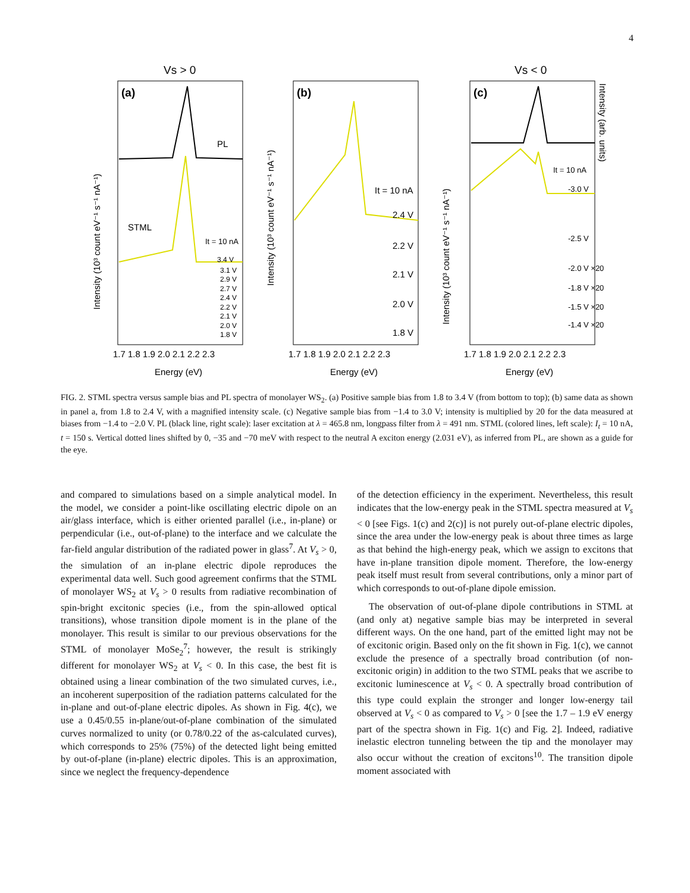4
Vs > 0
Vs < 0
(a)
(b)
(c)
PL
STML
Intensity (10³ count eV⁻¹ s⁻¹ nA⁻¹)
Intensity (10³ count eV⁻¹ s⁻¹ nA⁻¹)
Intensity (10³ count eV⁻¹ s⁻¹ nA⁻¹)
Energy (eV)
Energy (eV)
Energy (eV)
1.7 1.8 1.9 2.0 2.1 2.2 2.3
1.7 1.8 1.9 2.0 2.1 2.2 2.3
1.7 1.8 1.9 2.0 2.1 2.2 2.3
It = 10 nA
It = 10 nA
It = 10 nA
3.4 V
3.1 V
2.9 V
2.7 V
2.4 V
2.2 V
2.1 V
2.0 V
1.8 V
2.4 V
2.2 V
2.1 V
2.0 V
1.8 V
-3.0 V
-2.5 V
-2.0 V ×20
-1.8 V ×20
-1.5 V ×20
-1.4 V ×20
Intensity (arb. units)
FIG. 2. STML spectra versus sample bias and PL spectra of monolayer WS<sub>2</sub>. (a) Positive sample bias from 1.8 to 3.4 V (from bottom to top); (b) same data as shown in panel a, from 1.8 to 2.4 V, with a magnified intensity scale. (c) Negative sample bias from −1.4 to 3.0 V; intensity is multiplied by 20 for the data measured at biases from −1.4 to −2.0 V. PL (black line, right scale): laser excitation at λ = 465.8 nm, longpass filter from λ = 491 nm. STML (colored lines, left scale): I<sub>t</sub> = 10 nA, t = 150 s. Vertical dotted lines shifted by 0, −35 and −70 meV with respect to the neutral A exciton energy (2.031 eV), as inferred from PL, are shown as a guide for the eye.
and compared to simulations based on a simple analytical model. In the model, we consider a point-like oscillating electric dipole on an air/glass interface, which is either oriented parallel (i.e., in-plane) or perpendicular (i.e., out-of-plane) to the interface and we calculate the far-field angular distribution of the radiated power in glass<sup>7</sup>. At V<sub>s</sub> > 0, the simulation of an in-plane electric dipole reproduces the experimental data well. Such good agreement confirms that the STML of monolayer WS<sub>2</sub> at V<sub>s</sub> > 0 results from radiative recombination of spin-bright excitonic species (i.e., from the spin-allowed optical transitions), whose transition dipole moment is in the plane of the monolayer. This result is similar to our previous observations for the STML of monolayer MoSe<sub>2</sub><sup>7</sup>; however, the result is strikingly different for monolayer WS<sub>2</sub> at V<sub>s</sub> < 0. In this case, the best fit is obtained using a linear combination of the two simulated curves, i.e., an incoherent superposition of the radiation patterns calculated for the in-plane and out-of-plane electric dipoles. As shown in Fig. 4(c), we use a 0.45/0.55 in-plane/out-of-plane combination of the simulated curves normalized to unity (or 0.78/0.22 of the as-calculated curves), which corresponds to 25% (75%) of the detected light being emitted by out-of-plane (in-plane) electric dipoles. This is an approximation, since we neglect the frequency-dependence
of the detection efficiency in the experiment. Nevertheless, this result indicates that the low-energy peak in the STML spectra measured at V<sub>s</sub> < 0 [see Figs. 1(c) and 2(c)] is not purely out-of-plane electric dipoles, since the area under the low-energy peak is about three times as large as that behind the high-energy peak, which we assign to excitons that have in-plane transition dipole moment. Therefore, the low-energy peak itself must result from several contributions, only a minor part of which corresponds to out-of-plane dipole emission.
The observation of out-of-plane dipole contributions in STML at (and only at) negative sample bias may be interpreted in several different ways. On the one hand, part of the emitted light may not be of excitonic origin. Based only on the fit shown in Fig. 1(c), we cannot exclude the presence of a spectrally broad contribution (of non-excitonic origin) in addition to the two STML peaks that we ascribe to excitonic luminescence at V<sub>s</sub> < 0. A spectrally broad contribution of this type could explain the stronger and longer low-energy tail observed at V<sub>s</sub> < 0 as compared to V<sub>s</sub> > 0 [see the 1.7 – 1.9 eV energy part of the spectra shown in Fig. 1(c) and Fig. 2]. Indeed, radiative inelastic electron tunneling between the tip and the monolayer may also occur without the creation of excitons<sup>10</sup>. The transition dipole moment associated with